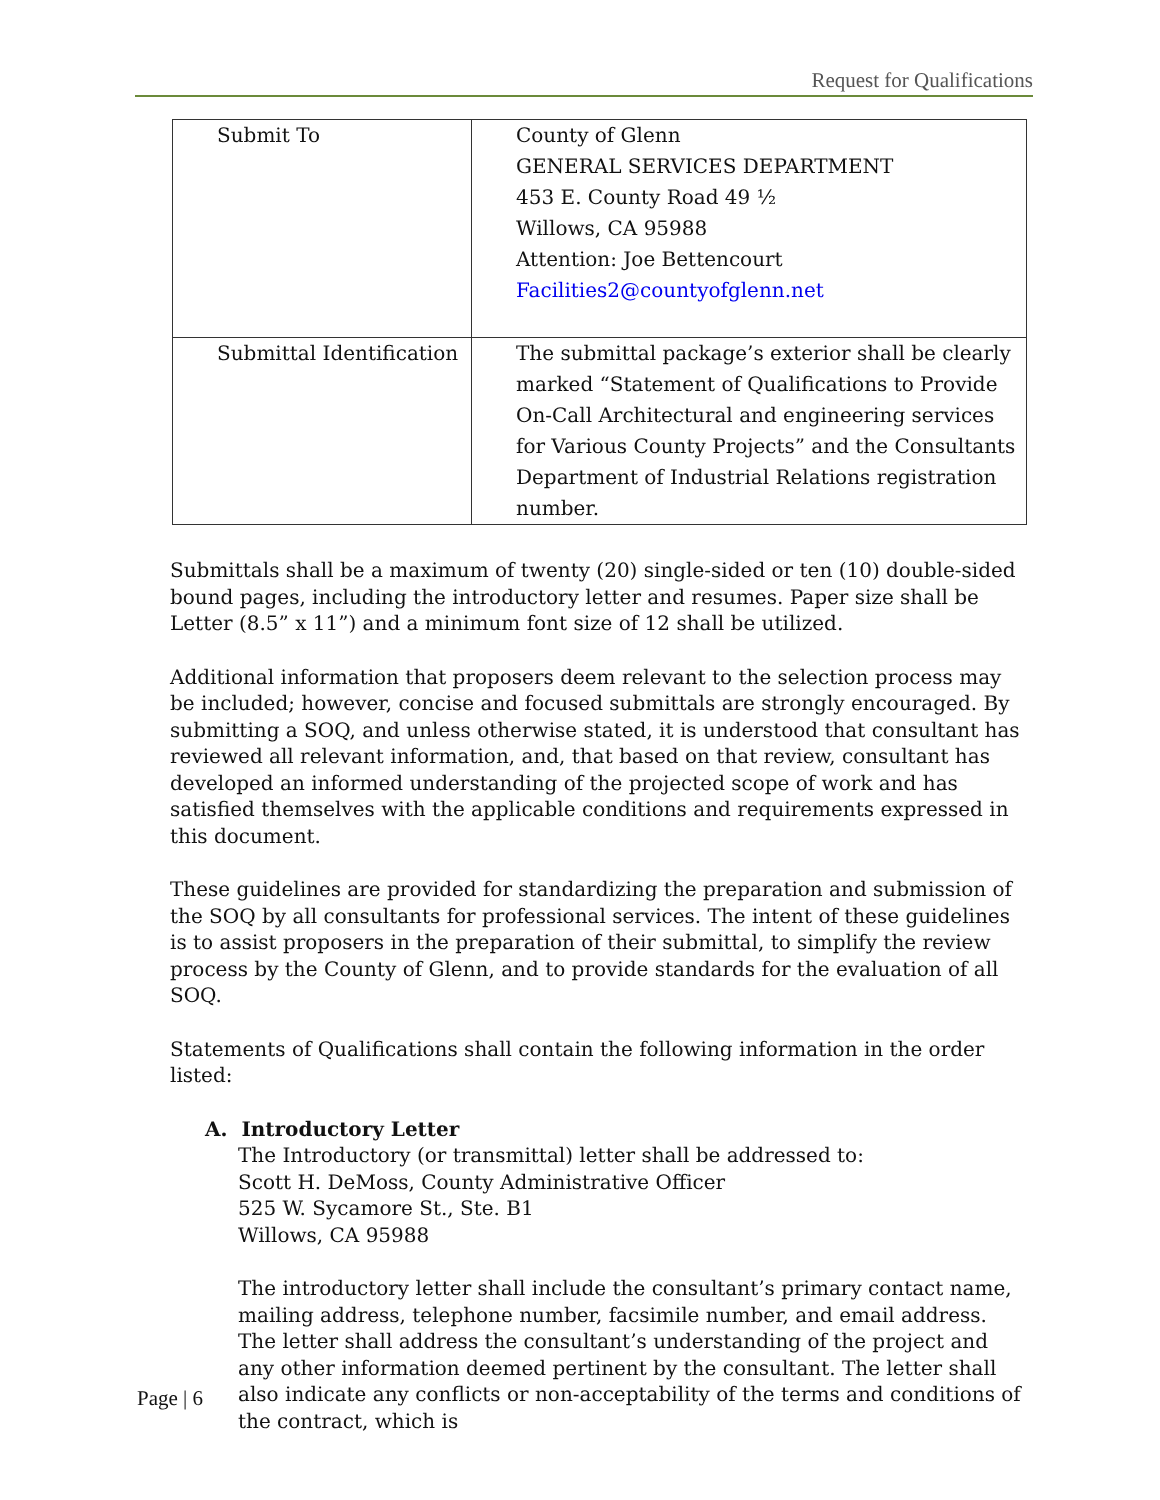Request for Qualifications
| Submit To | County of Glenn GENERAL SERVICES DEPARTMENT 453 E. County Road 49 ½ Willows, CA 95988 Attention: Joe Bettencourt Facilities2@countyofglenn.net |
| Submittal Identification | The submittal package’s exterior shall be clearly marked “Statement of Qualifications to Provide On-Call Architectural and engineering services for Various County Projects” and the Consultants Department of Industrial Relations registration number. |
Submittals shall be a maximum of twenty (20) single-sided or ten (10) double-sided bound pages, including the introductory letter and resumes. Paper size shall be Letter (8.5” x 11”) and a minimum font size of 12 shall be utilized.
Additional information that proposers deem relevant to the selection process may be included; however, concise and focused submittals are strongly encouraged. By submitting a SOQ, and unless otherwise stated, it is understood that consultant has reviewed all relevant information, and, that based on that review, consultant has developed an informed understanding of the projected scope of work and has satisfied themselves with the applicable conditions and requirements expressed in this document.
These guidelines are provided for standardizing the preparation and submission of the SOQ by all consultants for professional services. The intent of these guidelines is to assist proposers in the preparation of their submittal, to simplify the review process by the County of Glenn, and to provide standards for the evaluation of all SOQ.
Statements of Qualifications shall contain the following information in the order listed:
A. Introductory Letter
The Introductory (or transmittal) letter shall be addressed to:
Scott H. DeMoss, County Administrative Officer
525 W. Sycamore St., Ste. B1
Willows, CA 95988
The introductory letter shall include the consultant’s primary contact name, mailing address, telephone number, facsimile number, and email address. The letter shall address the consultant’s understanding of the project and any other information deemed pertinent by the consultant. The letter shall also indicate any conflicts or non-acceptability of the terms and conditions of the contract, which is
Page | 6